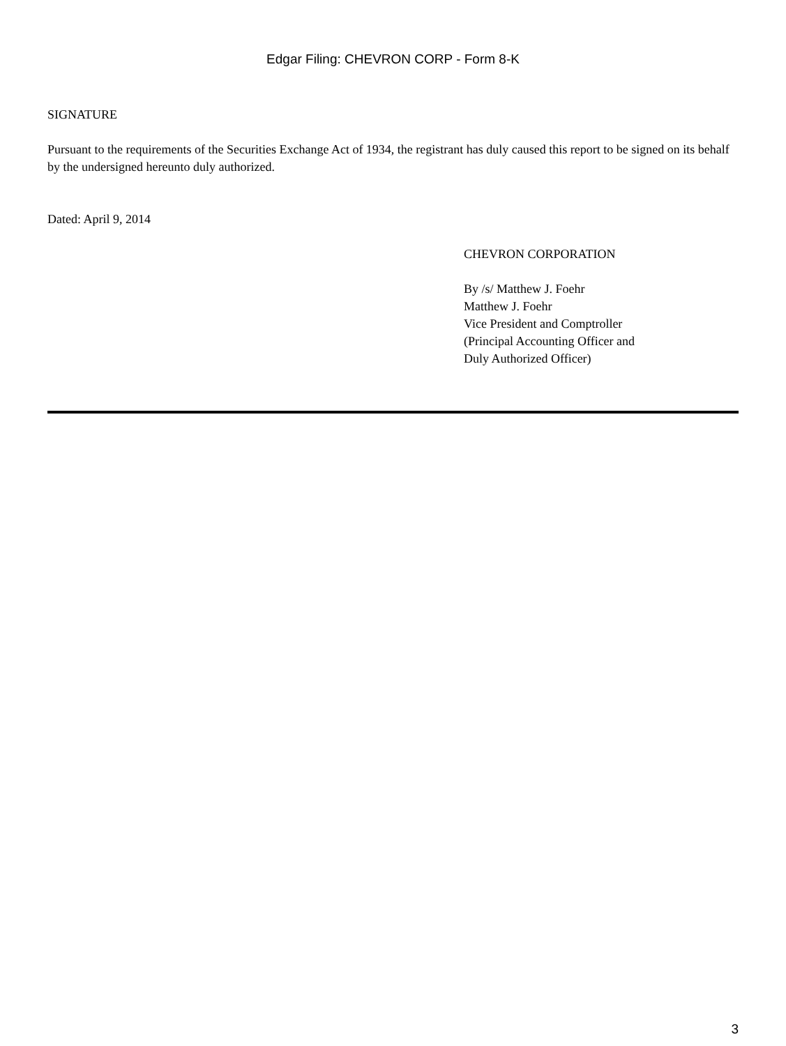Edgar Filing: CHEVRON CORP - Form 8-K
SIGNATURE
Pursuant to the requirements of the Securities Exchange Act of 1934, the registrant has duly caused this report to be signed on its behalf by the undersigned hereunto duly authorized.
Dated: April 9, 2014
CHEVRON CORPORATION
By /s/ Matthew J. Foehr
Matthew J. Foehr
Vice President and Comptroller
(Principal Accounting Officer and
Duly Authorized Officer)
3